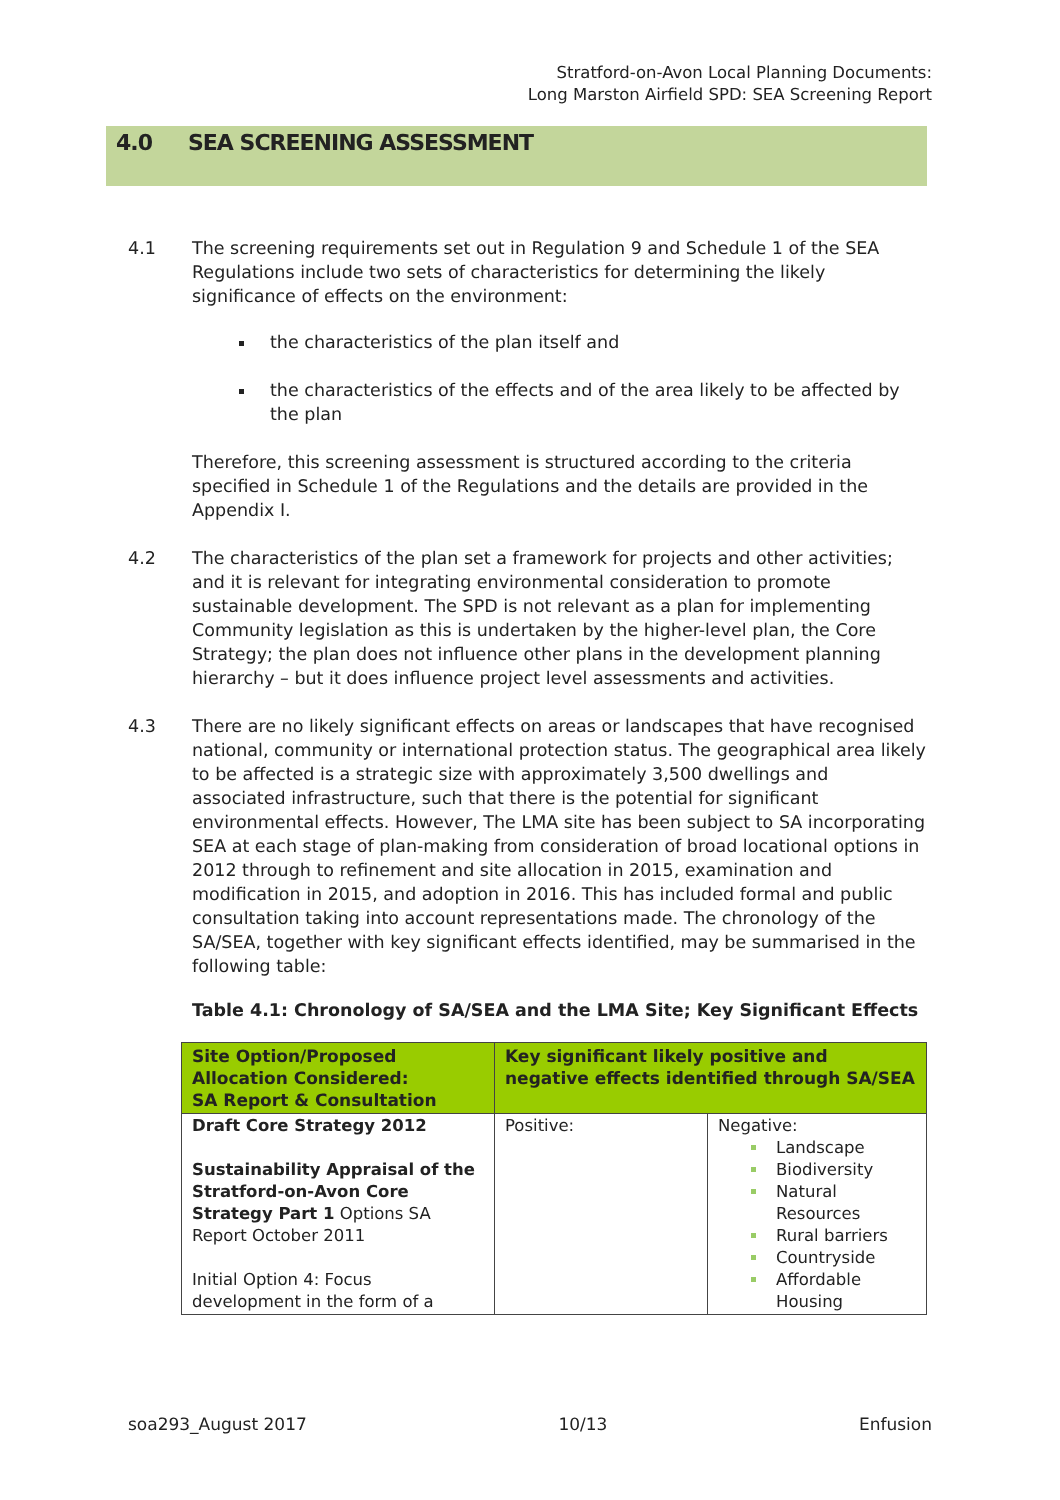Stratford-on-Avon Local Planning Documents:
Long Marston Airfield SPD: SEA Screening Report
4.0 SEA SCREENING ASSESSMENT
4.1 The screening requirements set out in Regulation 9 and Schedule 1 of the SEA Regulations include two sets of characteristics for determining the likely significance of effects on the environment:
the characteristics of the plan itself and
the characteristics of the effects and of the area likely to be affected by the plan
Therefore, this screening assessment is structured according to the criteria specified in Schedule 1 of the Regulations and the details are provided in the Appendix I.
4.2 The characteristics of the plan set a framework for projects and other activities; and it is relevant for integrating environmental consideration to promote sustainable development. The SPD is not relevant as a plan for implementing Community legislation as this is undertaken by the higher-level plan, the Core Strategy; the plan does not influence other plans in the development planning hierarchy – but it does influence project level assessments and activities.
4.3 There are no likely significant effects on areas or landscapes that have recognised national, community or international protection status. The geographical area likely to be affected is a strategic size with approximately 3,500 dwellings and associated infrastructure, such that there is the potential for significant environmental effects. However, The LMA site has been subject to SA incorporating SEA at each stage of plan-making from consideration of broad locational options in 2012 through to refinement and site allocation in 2015, examination and modification in 2015, and adoption in 2016. This has included formal and public consultation taking into account representations made. The chronology of the SA/SEA, together with key significant effects identified, may be summarised in the following table:
Table 4.1: Chronology of SA/SEA and the LMA Site; Key Significant Effects
| Site Option/Proposed Allocation Considered: SA Report & Consultation | Key significant likely positive and negative effects identified through SA/SEA | |
| --- | --- | --- |
| Draft Core Strategy 2012 Sustainability Appraisal of the Stratford-on-Avon Core Strategy Part 1 Options SA Report October 2011 Initial Option 4: Focus development in the form of a | Positive: | Negative: Landscape Biodiversity Natural Resources Rural barriers Countryside Affordable Housing |
soa293_August 2017 10/13 Enfusion